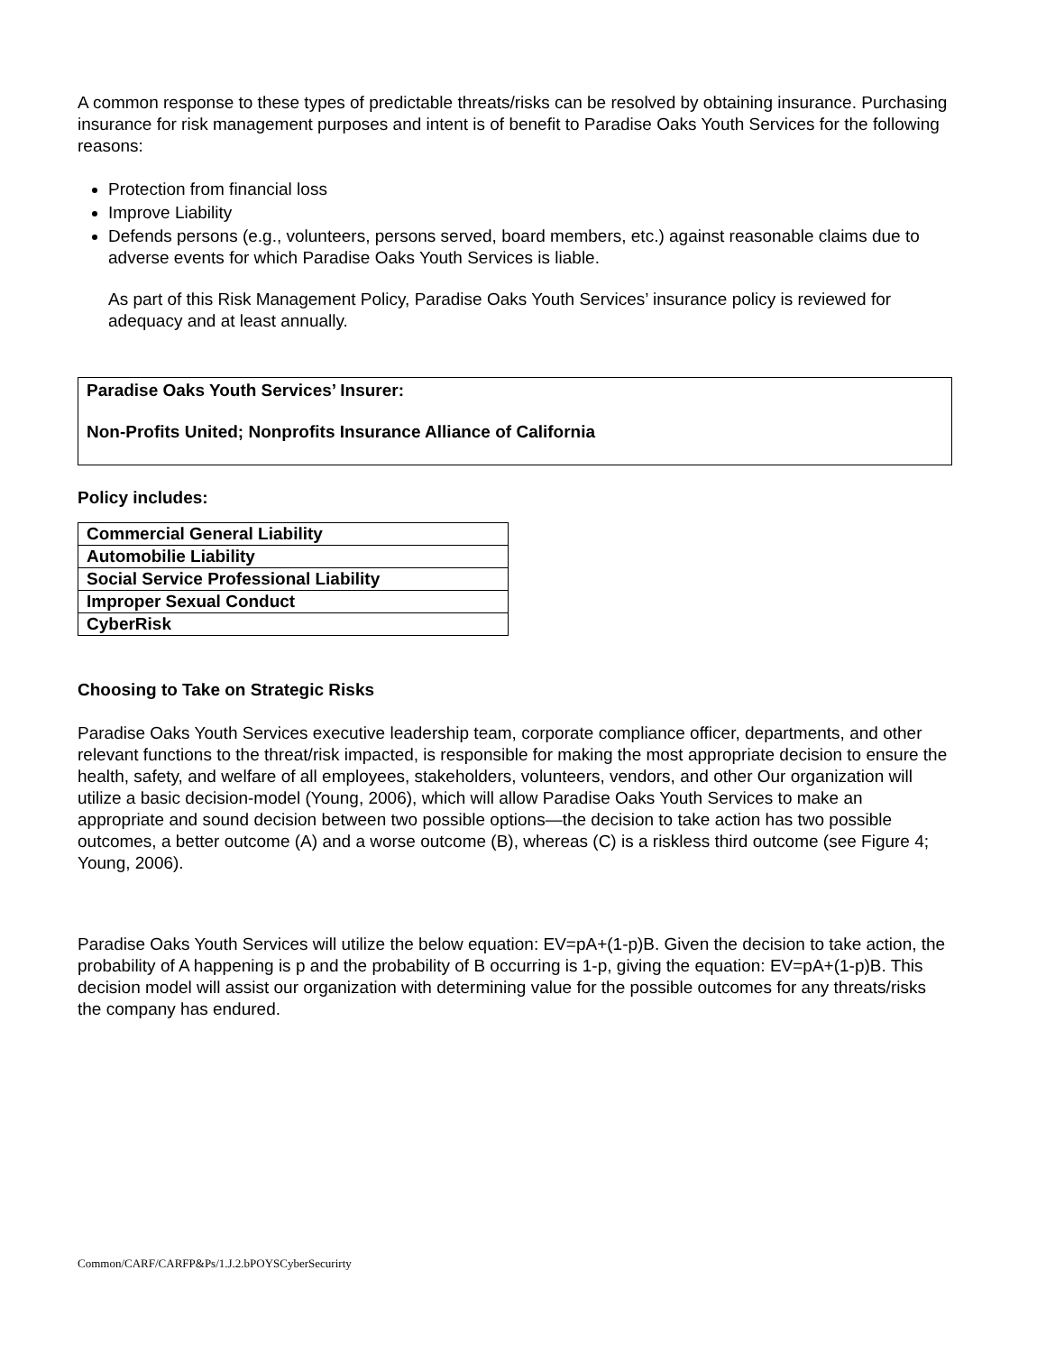A common response to these types of predictable threats/risks can be resolved by obtaining insurance. Purchasing insurance for risk management purposes and intent is of benefit to Paradise Oaks Youth Services for the following reasons:
Protection from financial loss
Improve Liability
Defends persons (e.g., volunteers, persons served, board members, etc.) against reasonable claims due to adverse events for which Paradise Oaks Youth Services is liable.
As part of this Risk Management Policy, Paradise Oaks Youth Services’ insurance policy is reviewed for adequacy and at least annually.
Paradise Oaks Youth Services’ Insurer:
Non-Profits United; Nonprofits Insurance Alliance of California
Policy includes:
| Commercial General Liability |
| Automobilie Liability |
| Social Service Professional Liability |
| Improper Sexual Conduct |
| CyberRisk |
Choosing to Take on Strategic Risks
Paradise Oaks Youth Services executive leadership team, corporate compliance officer, departments, and other relevant functions to the threat/risk impacted, is responsible for making the most appropriate decision to ensure the health, safety, and welfare of all employees, stakeholders, volunteers, vendors, and other Our organization will utilize a basic decision-model (Young, 2006), which will allow Paradise Oaks Youth Services to make an appropriate and sound decision between two possible options—the decision to take action has two possible outcomes, a better outcome (A) and a worse outcome (B), whereas (C) is a riskless third outcome (see Figure 4; Young, 2006).
Paradise Oaks Youth Services will utilize the below equation: EV=pA+(1-p)B. Given the decision to take action, the probability of A happening is p and the probability of B occurring is 1-p, giving the equation: EV=pA+(1-p)B. This decision model will assist our organization with determining value for the possible outcomes for any threats/risks the company has endured.
Common/CARF/CARFP&Ps/1.J.2.bPOYSCyberSecurirty